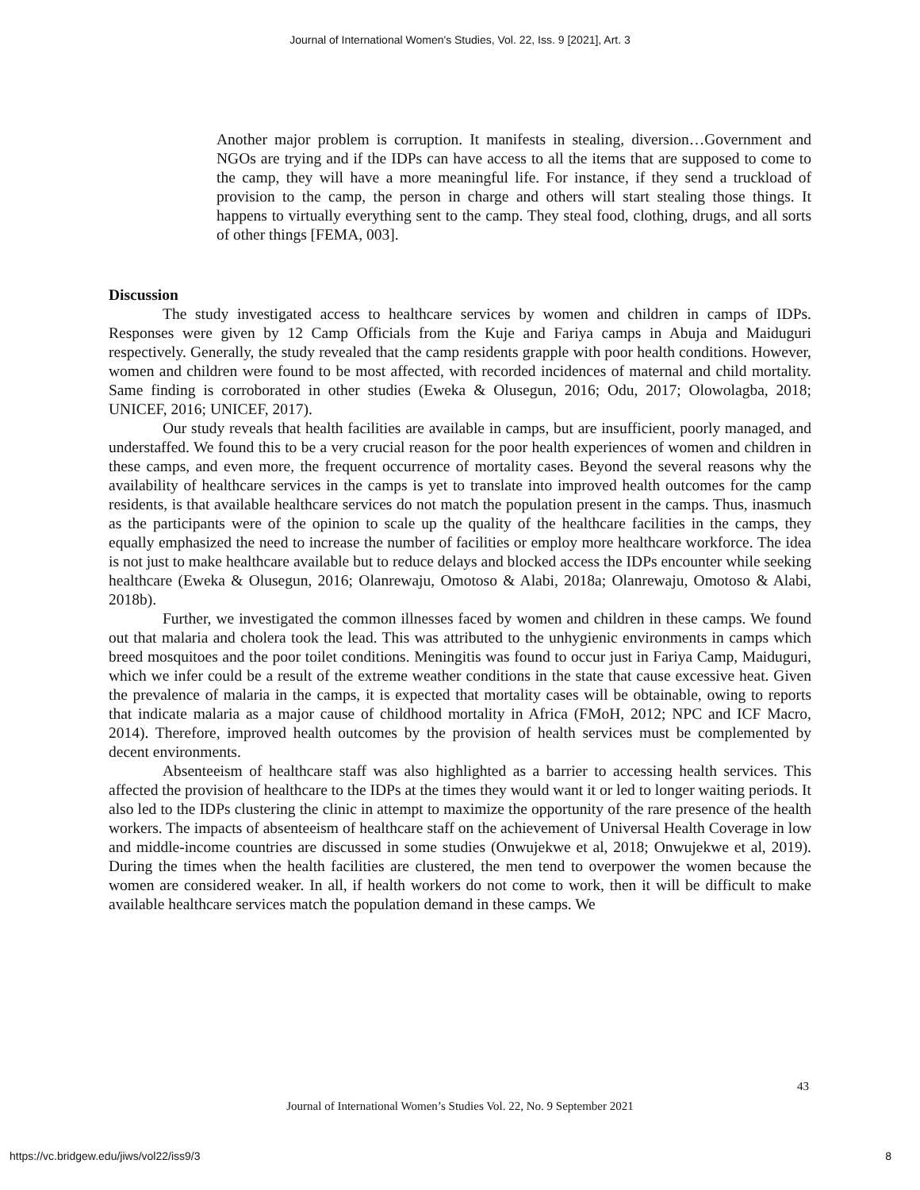Journal of International Women's Studies, Vol. 22, Iss. 9 [2021], Art. 3
Another major problem is corruption. It manifests in stealing, diversion…Government and NGOs are trying and if the IDPs can have access to all the items that are supposed to come to the camp, they will have a more meaningful life. For instance, if they send a truckload of provision to the camp, the person in charge and others will start stealing those things. It happens to virtually everything sent to the camp. They steal food, clothing, drugs, and all sorts of other things [FEMA, 003].
Discussion
The study investigated access to healthcare services by women and children in camps of IDPs. Responses were given by 12 Camp Officials from the Kuje and Fariya camps in Abuja and Maiduguri respectively. Generally, the study revealed that the camp residents grapple with poor health conditions. However, women and children were found to be most affected, with recorded incidences of maternal and child mortality. Same finding is corroborated in other studies (Eweka & Olusegun, 2016; Odu, 2017; Olowolagba, 2018; UNICEF, 2016; UNICEF, 2017).
Our study reveals that health facilities are available in camps, but are insufficient, poorly managed, and understaffed. We found this to be a very crucial reason for the poor health experiences of women and children in these camps, and even more, the frequent occurrence of mortality cases. Beyond the several reasons why the availability of healthcare services in the camps is yet to translate into improved health outcomes for the camp residents, is that available healthcare services do not match the population present in the camps. Thus, inasmuch as the participants were of the opinion to scale up the quality of the healthcare facilities in the camps, they equally emphasized the need to increase the number of facilities or employ more healthcare workforce. The idea is not just to make healthcare available but to reduce delays and blocked access the IDPs encounter while seeking healthcare (Eweka & Olusegun, 2016; Olanrewaju, Omotoso & Alabi, 2018a; Olanrewaju, Omotoso & Alabi, 2018b).
Further, we investigated the common illnesses faced by women and children in these camps. We found out that malaria and cholera took the lead. This was attributed to the unhygienic environments in camps which breed mosquitoes and the poor toilet conditions. Meningitis was found to occur just in Fariya Camp, Maiduguri, which we infer could be a result of the extreme weather conditions in the state that cause excessive heat. Given the prevalence of malaria in the camps, it is expected that mortality cases will be obtainable, owing to reports that indicate malaria as a major cause of childhood mortality in Africa (FMoH, 2012; NPC and ICF Macro, 2014). Therefore, improved health outcomes by the provision of health services must be complemented by decent environments.
Absenteeism of healthcare staff was also highlighted as a barrier to accessing health services. This affected the provision of healthcare to the IDPs at the times they would want it or led to longer waiting periods. It also led to the IDPs clustering the clinic in attempt to maximize the opportunity of the rare presence of the health workers. The impacts of absenteeism of healthcare staff on the achievement of Universal Health Coverage in low and middle-income countries are discussed in some studies (Onwujekwe et al, 2018; Onwujekwe et al, 2019). During the times when the health facilities are clustered, the men tend to overpower the women because the women are considered weaker. In all, if health workers do not come to work, then it will be difficult to make available healthcare services match the population demand in these camps. We
43
Journal of International Women’s Studies Vol. 22, No. 9 September 2021
https://vc.bridgew.edu/jiws/vol22/iss9/3
8